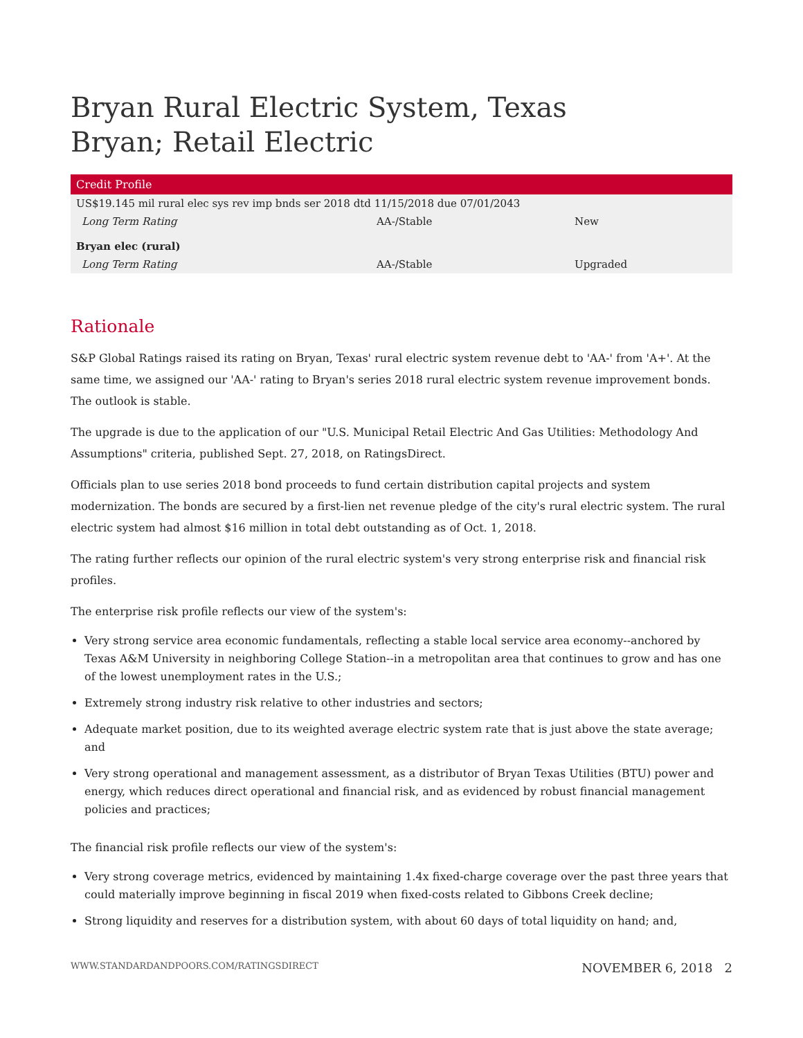Bryan Rural Electric System, Texas
Bryan; Retail Electric
| Credit Profile | | |
| --- | --- | --- |
| US$19.145 mil rural elec sys rev imp bnds ser 2018 dtd 11/15/2018 due 07/01/2043 | | |
| Long Term Rating | AA-/Stable | New |
| Bryan elec (rural) | | |
| Long Term Rating | AA-/Stable | Upgraded |
Rationale
S&P Global Ratings raised its rating on Bryan, Texas' rural electric system revenue debt to 'AA-' from 'A+'. At the same time, we assigned our 'AA-' rating to Bryan's series 2018 rural electric system revenue improvement bonds. The outlook is stable.
The upgrade is due to the application of our "U.S. Municipal Retail Electric And Gas Utilities: Methodology And Assumptions" criteria, published Sept. 27, 2018, on RatingsDirect.
Officials plan to use series 2018 bond proceeds to fund certain distribution capital projects and system modernization. The bonds are secured by a first-lien net revenue pledge of the city's rural electric system. The rural electric system had almost $16 million in total debt outstanding as of Oct. 1, 2018.
The rating further reflects our opinion of the rural electric system's very strong enterprise risk and financial risk profiles.
The enterprise risk profile reflects our view of the system's:
Very strong service area economic fundamentals, reflecting a stable local service area economy--anchored by Texas A&M University in neighboring College Station--in a metropolitan area that continues to grow and has one of the lowest unemployment rates in the U.S.;
Extremely strong industry risk relative to other industries and sectors;
Adequate market position, due to its weighted average electric system rate that is just above the state average; and
Very strong operational and management assessment, as a distributor of Bryan Texas Utilities (BTU) power and energy, which reduces direct operational and financial risk, and as evidenced by robust financial management policies and practices;
The financial risk profile reflects our view of the system's:
Very strong coverage metrics, evidenced by maintaining 1.4x fixed-charge coverage over the past three years that could materially improve beginning in fiscal 2019 when fixed-costs related to Gibbons Creek decline;
Strong liquidity and reserves for a distribution system, with about 60 days of total liquidity on hand; and,
WWW.STANDARDANDPOORS.COM/RATINGSDIRECT NOVEMBER 6, 2018 2